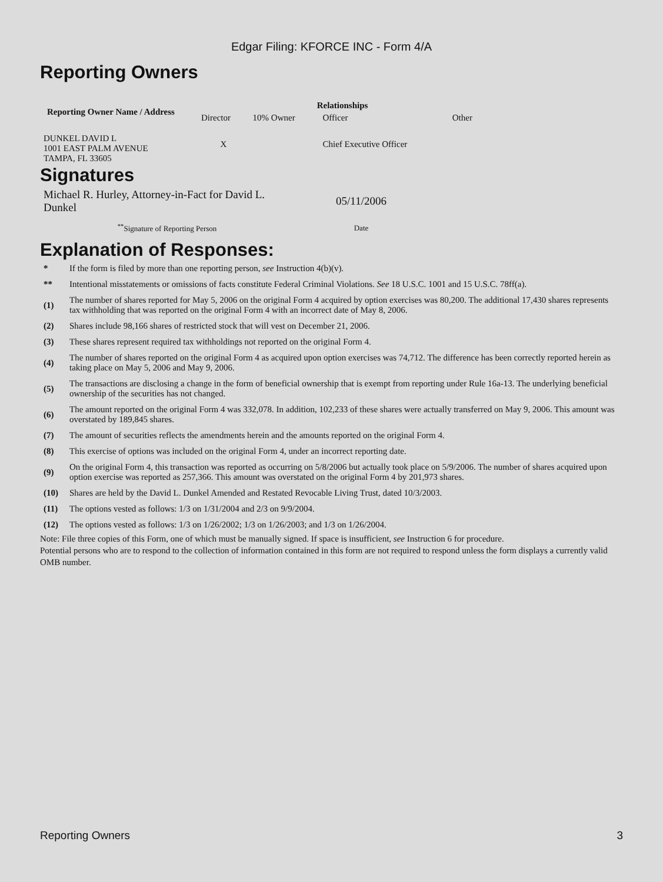Edgar Filing: KFORCE INC - Form 4/A
Reporting Owners
| Reporting Owner Name / Address | Relationships | | | |
| --- | --- | --- | --- | --- |
| | Director | 10% Owner | Officer | Other |
| DUNKEL DAVID L 1001 EAST PALM AVENUE TAMPA, FL 33605 | X | | Chief Executive Officer | |
Signatures
| Michael R. Hurley, Attorney-in-Fact for David L. Dunkel | 05/11/2006 |
| <sup>**</sup> Signature of Reporting Person | Date |
Explanation of Responses:
| * | If the form is filed by more than one reporting person, see Instruction 4(b)(v). |
| ** | Intentional misstatements or omissions of facts constitute Federal Criminal Violations. See 18 U.S.C. 1001 and 15 U.S.C. 78ff(a). |
| (1) | The number of shares reported for May 5, 2006 on the original Form 4 acquired by option exercises was 80,200. The additional 17,430 shares represents tax withholding that was reported on the original Form 4 with an incorrect date of May 8, 2006. |
| (2) | Shares include 98,166 shares of restricted stock that will vest on December 21, 2006. |
| (3) | These shares represent required tax withholdings not reported on the original Form 4. |
| (4) | The number of shares reported on the original Form 4 as acquired upon option exercises was 74,712. The difference has been correctly reported herein as taking place on May 5, 2006 and May 9, 2006. |
| (5) | The transactions are disclosing a change in the form of beneficial ownership that is exempt from reporting under Rule 16a-13. The underlying beneficial ownership of the securities has not changed. |
| (6) | The amount reported on the original Form 4 was 332,078. In addition, 102,233 of these shares were actually transferred on May 9, 2006. This amount was overstated by 189,845 shares. |
| (7) | The amount of securities reflects the amendments herein and the amounts reported on the original Form 4. |
| (8) | This exercise of options was included on the original Form 4, under an incorrect reporting date. |
| (9) | On the original Form 4, this transaction was reported as occurring on 5/8/2006 but actually took place on 5/9/2006. The number of shares acquired upon option exercise was reported as 257,366. This amount was overstated on the original Form 4 by 201,973 shares. |
| (10) | Shares are held by the David L. Dunkel Amended and Restated Revocable Living Trust, dated 10/3/2003. |
| (11) | The options vested as follows: 1/3 on 1/31/2004 and 2/3 on 9/9/2004. |
| (12) | The options vested as follows: 1/3 on 1/26/2002; 1/3 on 1/26/2003; and 1/3 on 1/26/2004. |
Note: File three copies of this Form, one of which must be manually signed. If space is insufficient, see Instruction 6 for procedure.
Potential persons who are to respond to the collection of information contained in this form are not required to respond unless the form displays a currently valid OMB number.
Reporting Owners 3